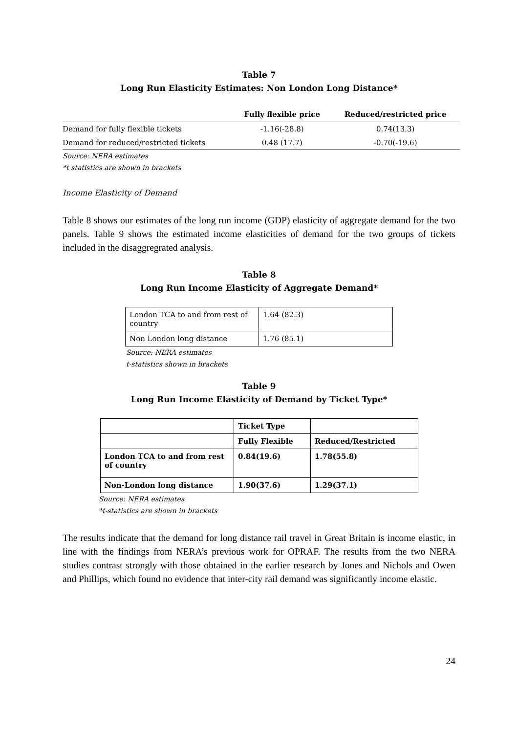Table 7
Long Run Elasticity Estimates: Non London Long Distance*
| | Fully flexible price | Reduced/restricted price |
| --- | --- | --- |
| Demand for fully flexible tickets | -1.16(-28.8) | 0.74(13.3) |
| Demand for reduced/restricted tickets | 0.48 (17.7) | -0.70(-19.6) |
Source: NERA estimates
*t statistics are shown in brackets
Income Elasticity of Demand
Table 8 shows our estimates of the long run income (GDP) elasticity of aggregate demand for the two panels. Table 9 shows the estimated income elasticities of demand for the two groups of tickets included in the disaggregrated analysis.
Table 8
Long Run Income Elasticity of Aggregate Demand*
| London TCA to and from rest of country | 1.64 (82.3) |
| Non London long distance | 1.76 (85.1) |
Source: NERA estimates
t-statistics shown in brackets
Table 9
Long Run Income Elasticity of Demand by Ticket Type*
| | Ticket Type | |
| | Fully Flexible | Reduced/Restricted |
| London TCA to and from rest of country | 0.84(19.6) | 1.78(55.8) |
| Non-London long distance | 1.90(37.6) | 1.29(37.1) |
Source: NERA estimates
*t-statistics are shown in brackets
The results indicate that the demand for long distance rail travel in Great Britain is income elastic, in line with the findings from NERA’s previous work for OPRAF. The results from the two NERA studies contrast strongly with those obtained in the earlier research by Jones and Nichols and Owen and Phillips, which found no evidence that inter-city rail demand was significantly income elastic.
24